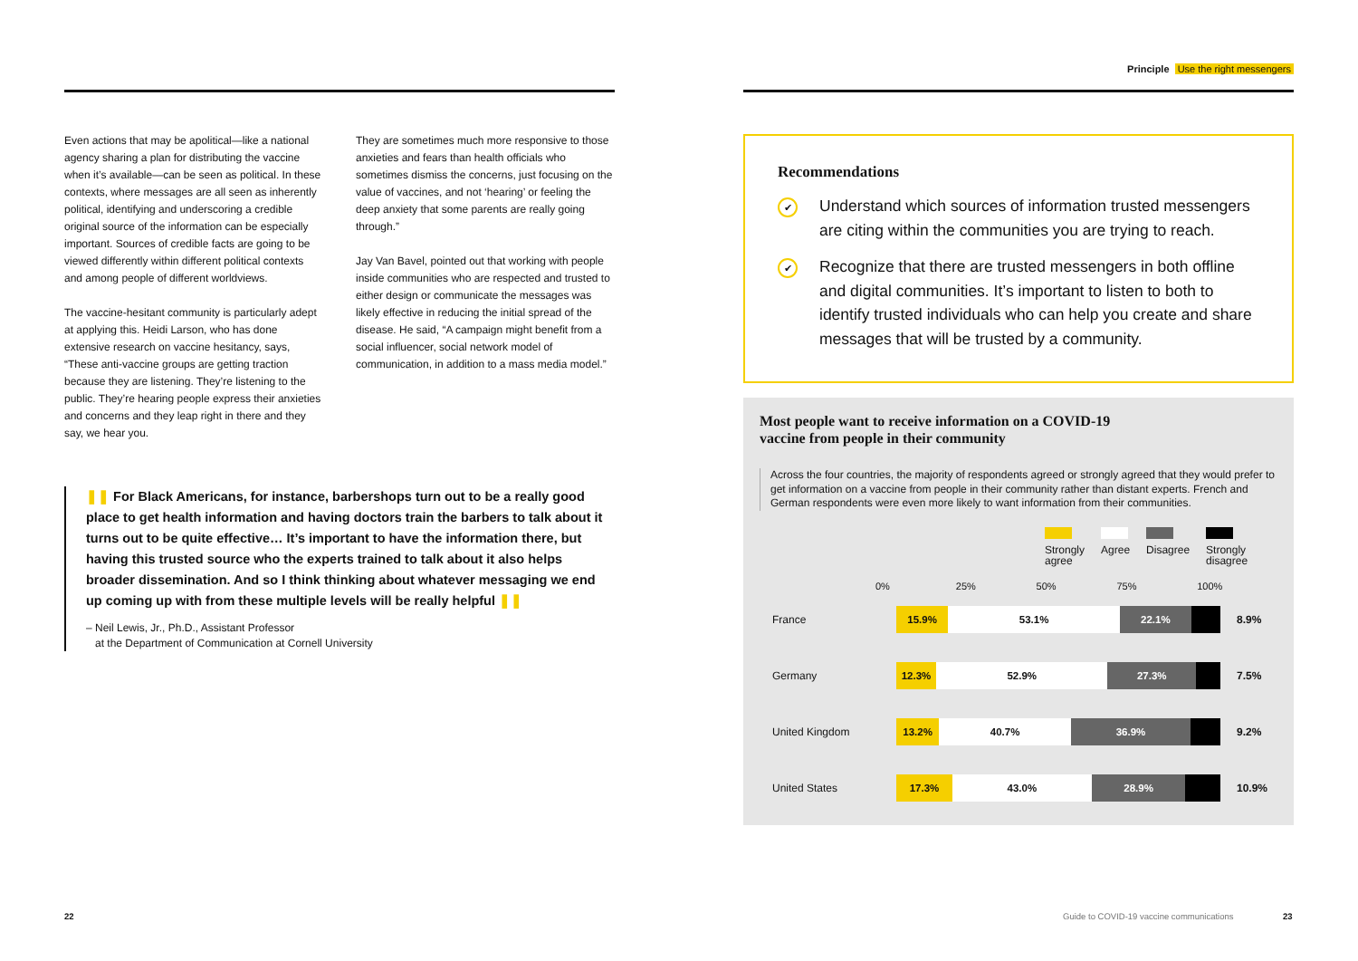Even actions that may be apolitical—like a national agency sharing a plan for distributing the vaccine when it’s available—can be seen as political. In these contexts, where messages are all seen as inherently political, identifying and underscoring a credible original source of the information can be especially important. Sources of credible facts are going to be viewed differently within different political contexts and among people of different worldviews.
The vaccine-hesitant community is particularly adept at applying this. Heidi Larson, who has done extensive research on vaccine hesitancy, says, “These anti-vaccine groups are getting traction because they are listening. They’re listening to the public. They’re hearing people express their anxieties and concerns and they leap right in there and they say, we hear you.
They are sometimes much more responsive to those anxieties and fears than health officials who sometimes dismiss the concerns, just focusing on the value of vaccines, and not ‘hearing’ or feeling the deep anxiety that some parents are really going through.”
Jay Van Bavel, pointed out that working with people inside communities who are respected and trusted to either design or communicate the messages was likely effective in reducing the initial spread of the disease. He said, “A campaign might benefit from a social influencer, social network model of communication, in addition to a mass media model.”
❚❚ For Black Americans, for instance, barbershops turn out to be a really good place to get health information and having doctors train the barbers to talk about it turns out to be quite effective… It’s important to have the information there, but having this trusted source who the experts trained to talk about it also helps broader dissemination. And so I think thinking about whatever messaging we end up coming up with from these multiple levels will be really helpful ❚❚
– Neil Lewis, Jr., Ph.D., Assistant Professor
at the Department of Communication at Cornell University
Principle Use the right messengers
Recommendations
✔
Understand which sources of information trusted messengers are citing within the communities you are trying to reach.
✔
Recognize that there are trusted messengers in both offline and digital communities. It’s important to listen to both to identify trusted individuals who can help you create and share messages that will be trusted by a community.
Most people want to receive information on a COVID-19
vaccine from people in their community
Across the four countries, the majority of respondents agreed or strongly agreed that they would prefer to get information on a vaccine from people in their community rather than distant experts. French and German respondents were even more likely to want information from their communities.
Strongly
agree
Agree Disagree Strongly
disagree
0% 25% 50% 75% 100%
France
15.9% 53.1% 22.1%
8.9%
Germany
12.3% 52.9% 27.3%
7.5%
United Kingdom
13.2% 40.7% 36.9%
9.2%
United States
17.3% 43.0% 28.9%
10.9%
22
Guide to COVID-19 vaccine communications
23